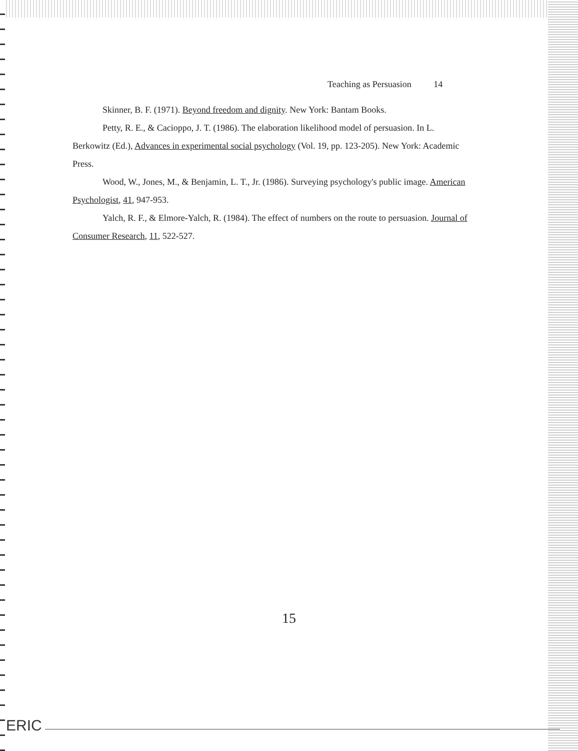Teaching as Persuasion 14
Skinner, B. F. (1971). Beyond freedom and dignity. New York: Bantam Books.
Petty, R. E., & Cacioppo, J. T. (1986). The elaboration likelihood model of persuasion. In L. Berkowitz (Ed.), Advances in experimental social psychology (Vol. 19, pp. 123-205). New York: Academic Press.
Wood, W., Jones, M., & Benjamin, L. T., Jr. (1986). Surveying psychology's public image. American Psychologist, 41, 947-953.
Yalch, R. F., & Elmore-Yalch, R. (1984). The effect of numbers on the route to persuasion. Journal of Consumer Research, 11, 522-527.
15
ERIC